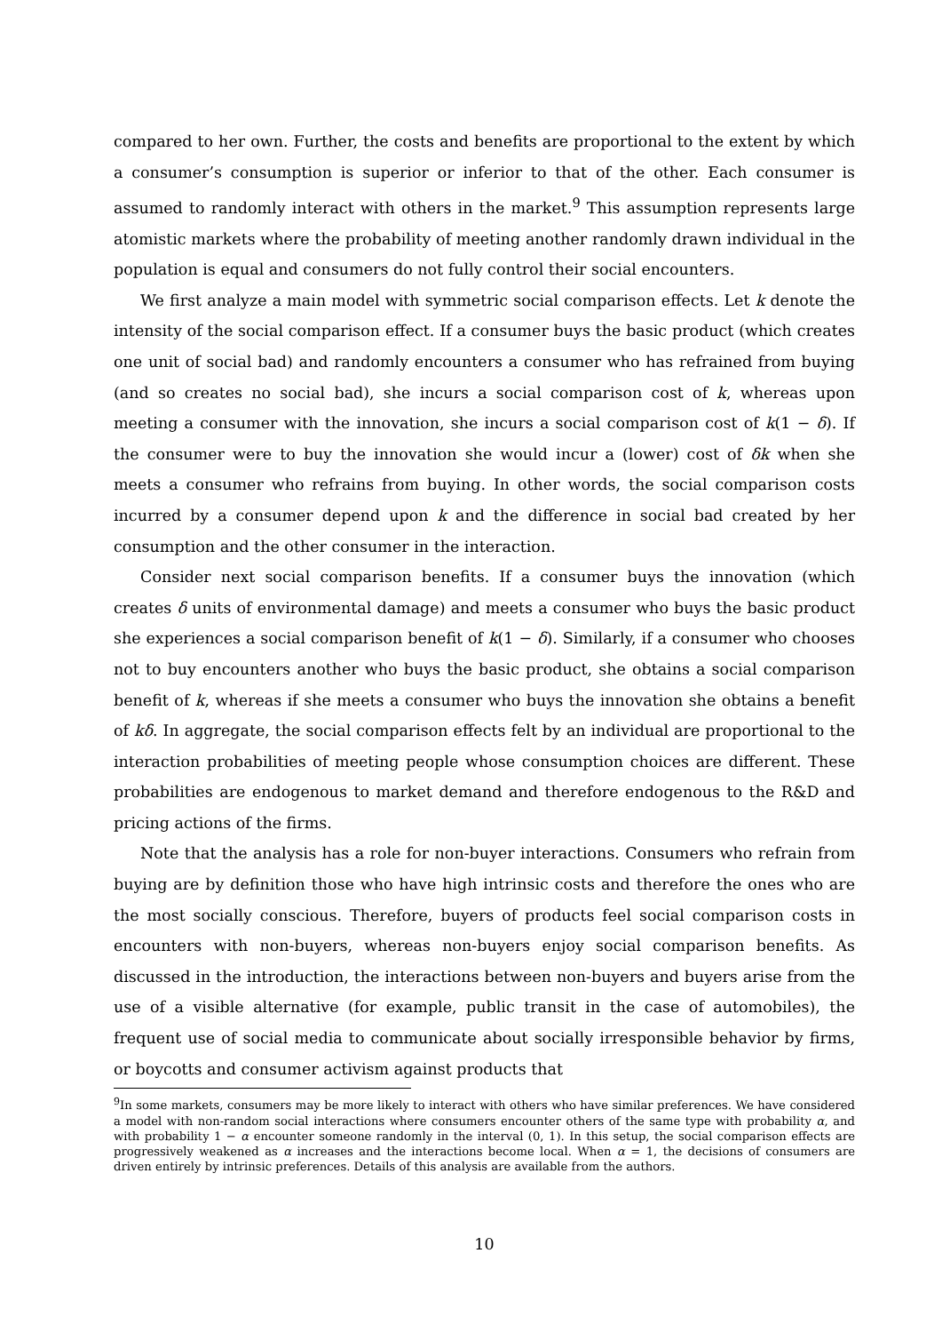compared to her own. Further, the costs and benefits are proportional to the extent by which a consumer’s consumption is superior or inferior to that of the other. Each consumer is assumed to randomly interact with others in the market.<sup>9</sup> This assumption represents large atomistic markets where the probability of meeting another randomly drawn individual in the population is equal and consumers do not fully control their social encounters.
We first analyze a main model with symmetric social comparison effects. Let k denote the intensity of the social comparison effect. If a consumer buys the basic product (which creates one unit of social bad) and randomly encounters a consumer who has refrained from buying (and so creates no social bad), she incurs a social comparison cost of k, whereas upon meeting a consumer with the innovation, she incurs a social comparison cost of k(1 − δ). If the consumer were to buy the innovation she would incur a (lower) cost of δk when she meets a consumer who refrains from buying. In other words, the social comparison costs incurred by a consumer depend upon k and the difference in social bad created by her consumption and the other consumer in the interaction.
Consider next social comparison benefits. If a consumer buys the innovation (which creates δ units of environmental damage) and meets a consumer who buys the basic product she experiences a social comparison benefit of k(1 − δ). Similarly, if a consumer who chooses not to buy encounters another who buys the basic product, she obtains a social comparison benefit of k, whereas if she meets a consumer who buys the innovation she obtains a benefit of kδ. In aggregate, the social comparison effects felt by an individual are proportional to the interaction probabilities of meeting people whose consumption choices are different. These probabilities are endogenous to market demand and therefore endogenous to the R&D and pricing actions of the firms.
Note that the analysis has a role for non-buyer interactions. Consumers who refrain from buying are by definition those who have high intrinsic costs and therefore the ones who are the most socially conscious. Therefore, buyers of products feel social comparison costs in encounters with non-buyers, whereas non-buyers enjoy social comparison benefits. As discussed in the introduction, the interactions between non-buyers and buyers arise from the use of a visible alternative (for example, public transit in the case of automobiles), the frequent use of social media to communicate about socially irresponsible behavior by firms, or boycotts and consumer activism against products that
<sup>9</sup> In some markets, consumers may be more likely to interact with others who have similar preferences. We have considered a model with non-random social interactions where consumers encounter others of the same type with probability α, and with probability 1 − α encounter someone randomly in the interval (0, 1). In this setup, the social comparison effects are progressively weakened as α increases and the interactions become local. When α = 1, the decisions of consumers are driven entirely by intrinsic preferences. Details of this analysis are available from the authors.
10